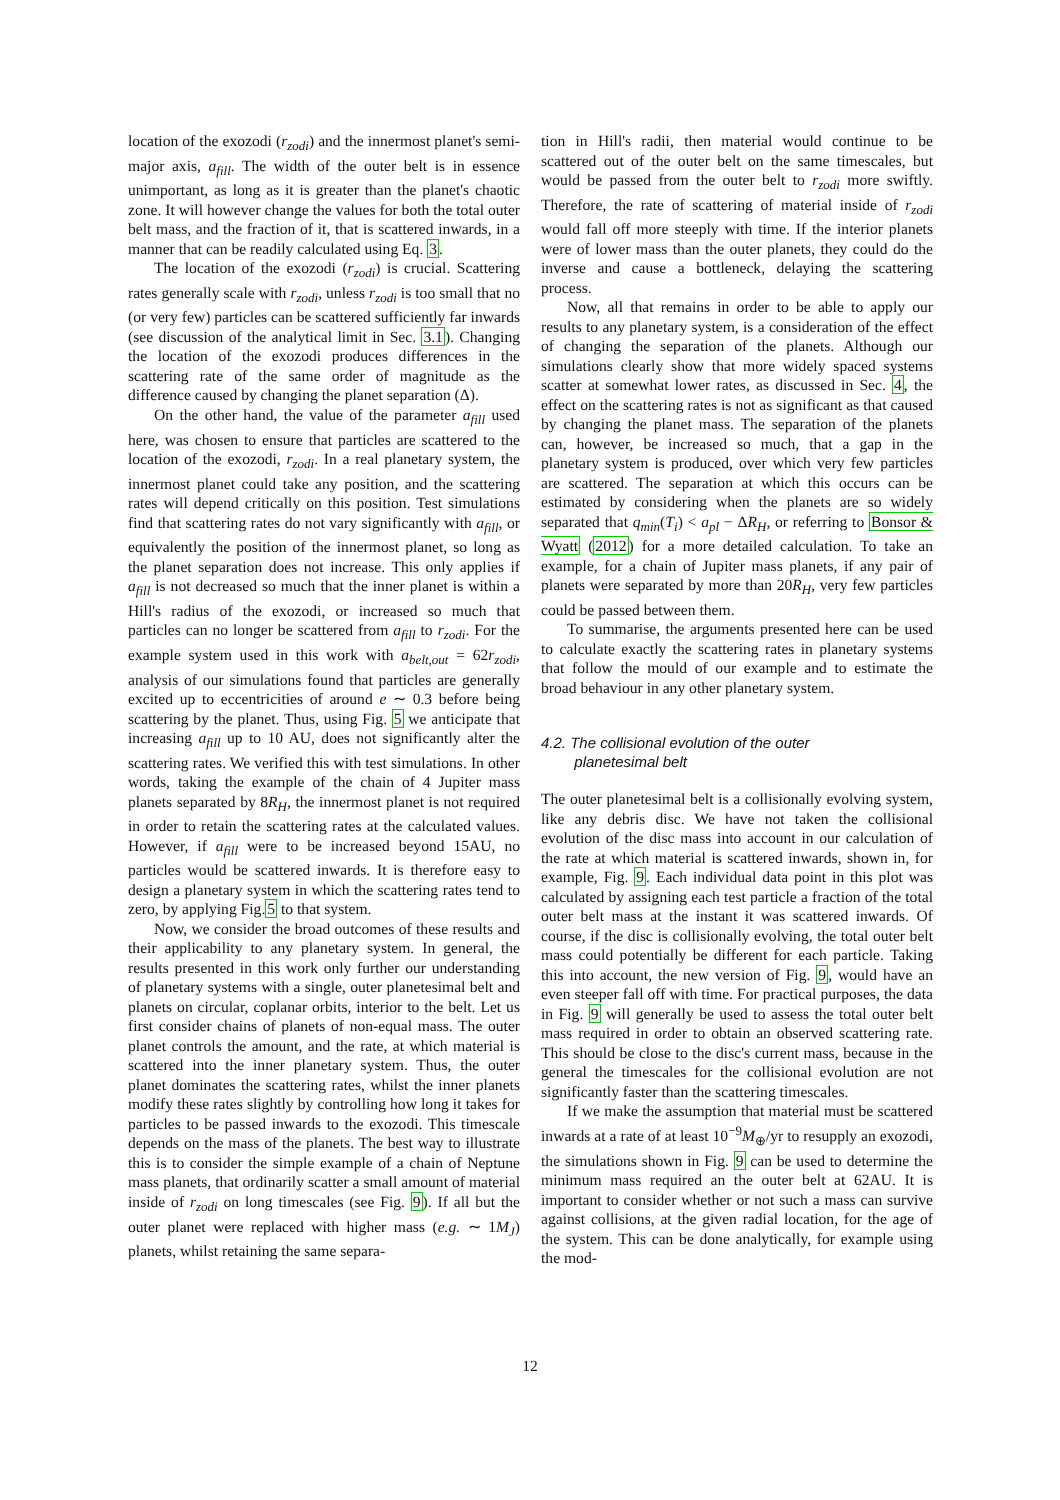location of the exozodi (r<sub>zodi</sub>) and the innermost planet's semi-major axis, a<sub>fill</sub>. The width of the outer belt is in essence unimportant, as long as it is greater than the planet's chaotic zone. It will however change the values for both the total outer belt mass, and the fraction of it, that is scattered inwards, in a manner that can be readily calculated using Eq. 3.
The location of the exozodi (r<sub>zodi</sub>) is crucial. Scattering rates generally scale with r<sub>zodi</sub>, unless r<sub>zodi</sub> is too small that no (or very few) particles can be scattered sufficiently far inwards (see discussion of the analytical limit in Sec. 3.1). Changing the location of the exozodi produces differences in the scattering rate of the same order of magnitude as the difference caused by changing the planet separation (Δ).
On the other hand, the value of the parameter a<sub>fill</sub> used here, was chosen to ensure that particles are scattered to the location of the exozodi, r<sub>zodi</sub>. In a real planetary system, the innermost planet could take any position, and the scattering rates will depend critically on this position. Test simulations find that scattering rates do not vary significantly with a<sub>fill</sub>, or equivalently the position of the innermost planet, so long as the planet separation does not increase. This only applies if a<sub>fill</sub> is not decreased so much that the inner planet is within a Hill's radius of the exozodi, or increased so much that particles can no longer be scattered from a<sub>fill</sub> to r<sub>zodi</sub>. For the example system used in this work with a<sub>belt,out</sub> = 62r<sub>zodi</sub>, analysis of our simulations found that particles are generally excited up to eccentricities of around e ∼ 0.3 before being scattering by the planet. Thus, using Fig. 5 we anticipate that increasing a<sub>fill</sub> up to 10 AU, does not significantly alter the scattering rates. We verified this with test simulations. In other words, taking the example of the chain of 4 Jupiter mass planets separated by 8R<sub>H</sub>, the innermost planet is not required in order to retain the scattering rates at the calculated values. However, if a<sub>fill</sub> were to be increased beyond 15AU, no particles would be scattered inwards. It is therefore easy to design a planetary system in which the scattering rates tend to zero, by applying Fig.5 to that system.
Now, we consider the broad outcomes of these results and their applicability to any planetary system. In general, the results presented in this work only further our understanding of planetary systems with a single, outer planetesimal belt and planets on circular, coplanar orbits, interior to the belt. Let us first consider chains of planets of non-equal mass. The outer planet controls the amount, and the rate, at which material is scattered into the inner planetary system. Thus, the outer planet dominates the scattering rates, whilst the inner planets modify these rates slightly by controlling how long it takes for particles to be passed inwards to the exozodi. This timescale depends on the mass of the planets. The best way to illustrate this is to consider the simple example of a chain of Neptune mass planets, that ordinarily scatter a small amount of material inside of r<sub>zodi</sub> on long timescales (see Fig. 9). If all but the outer planet were replaced with higher mass (e.g. ∼ 1M<sub>J</sub>) planets, whilst retaining the same separa-
tion in Hill's radii, then material would continue to be scattered out of the outer belt on the same timescales, but would be passed from the outer belt to r<sub>zodi</sub> more swiftly. Therefore, the rate of scattering of material inside of r<sub>zodi</sub> would fall off more steeply with time. If the interior planets were of lower mass than the outer planets, they could do the inverse and cause a bottleneck, delaying the scattering process.
Now, all that remains in order to be able to apply our results to any planetary system, is a consideration of the effect of changing the separation of the planets. Although our simulations clearly show that more widely spaced systems scatter at somewhat lower rates, as discussed in Sec. 4, the effect on the scattering rates is not as significant as that caused by changing the planet mass. The separation of the planets can, however, be increased so much, that a gap in the planetary system is produced, over which very few particles are scattered. The separation at which this occurs can be estimated by considering when the planets are so widely separated that q<sub>min</sub>(T<sub>i</sub>) < a<sub>pl</sub> − ΔR<sub>H</sub>, or referring to Bonsor & Wyatt (2012) for a more detailed calculation. To take an example, for a chain of Jupiter mass planets, if any pair of planets were separated by more than 20R<sub>H</sub>, very few particles could be passed between them.
To summarise, the arguments presented here can be used to calculate exactly the scattering rates in planetary systems that follow the mould of our example and to estimate the broad behaviour in any other planetary system.
4.2. The collisional evolution of the outer
planetesimal belt
The outer planetesimal belt is a collisionally evolving system, like any debris disc. We have not taken the collisional evolution of the disc mass into account in our calculation of the rate at which material is scattered inwards, shown in, for example, Fig. 9. Each individual data point in this plot was calculated by assigning each test particle a fraction of the total outer belt mass at the instant it was scattered inwards. Of course, if the disc is collisionally evolving, the total outer belt mass could potentially be different for each particle. Taking this into account, the new version of Fig. 9, would have an even steeper fall off with time. For practical purposes, the data in Fig. 9 will generally be used to assess the total outer belt mass required in order to obtain an observed scattering rate. This should be close to the disc's current mass, because in the general the timescales for the collisional evolution are not significantly faster than the scattering timescales.
If we make the assumption that material must be scattered inwards at a rate of at least 10<sup>−9</sup>M<sub>⊕</sub>/yr to resupply an exozodi, the simulations shown in Fig. 9 can be used to determine the minimum mass required an the outer belt at 62AU. It is important to consider whether or not such a mass can survive against collisions, at the given radial location, for the age of the system. This can be done analytically, for example using the mod-
12